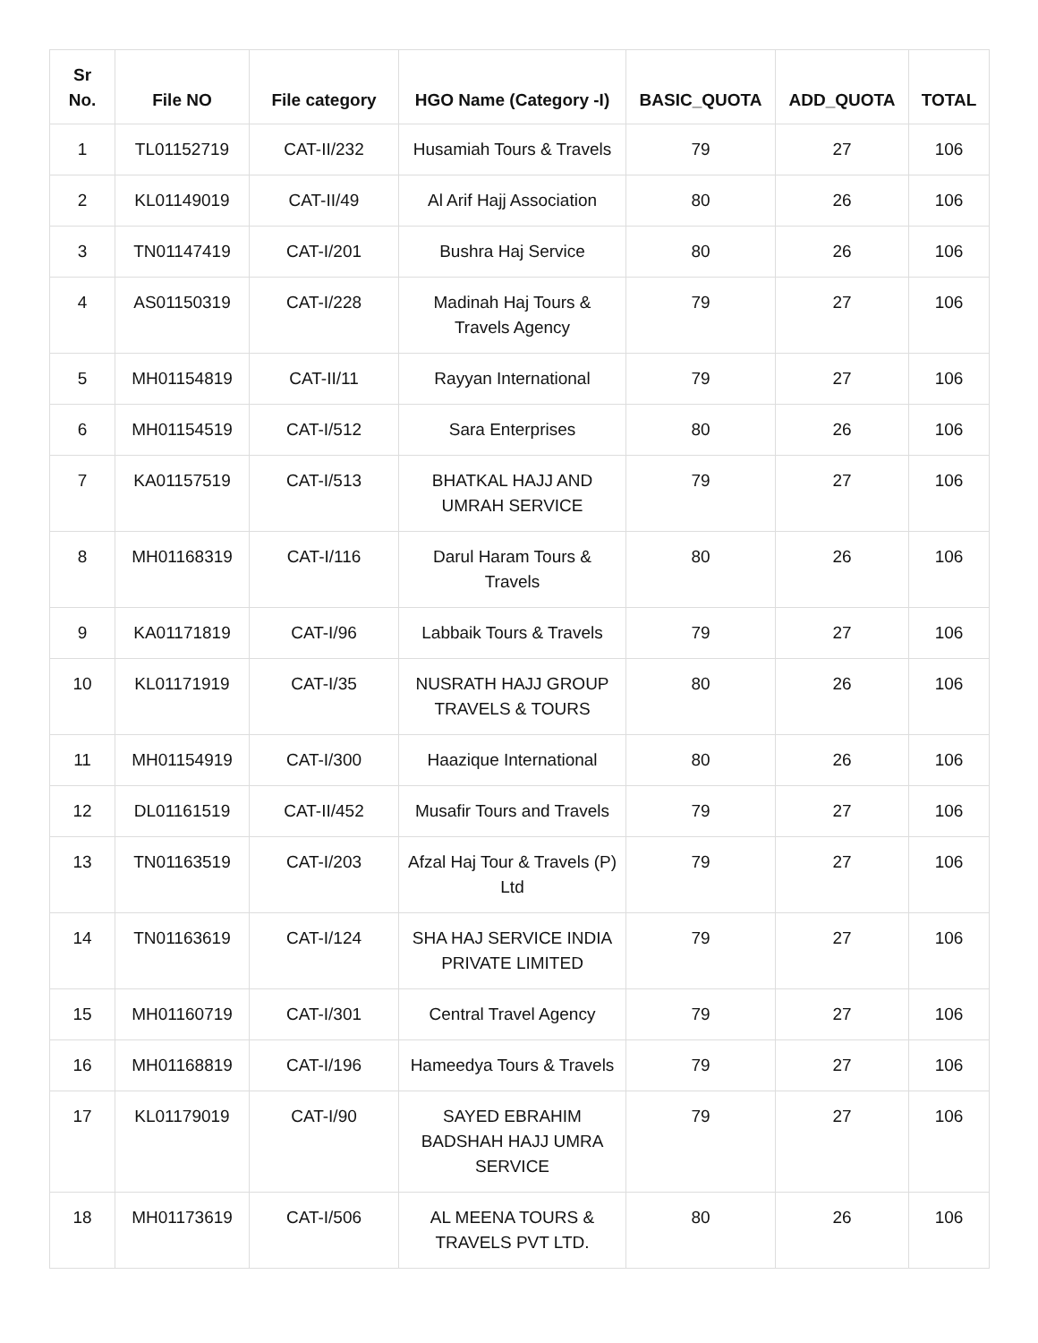| Sr No. | File NO | File category | HGO Name (Category -I) | BASIC_QUOTA | ADD_QUOTA | TOTAL |
| --- | --- | --- | --- | --- | --- | --- |
| 1 | TL01152719 | CAT-II/232 | Husamiah Tours & Travels | 79 | 27 | 106 |
| 2 | KL01149019 | CAT-II/49 | Al Arif Hajj Association | 80 | 26 | 106 |
| 3 | TN01147419 | CAT-I/201 | Bushra Haj Service | 80 | 26 | 106 |
| 4 | AS01150319 | CAT-I/228 | Madinah Haj Tours & Travels Agency | 79 | 27 | 106 |
| 5 | MH01154819 | CAT-II/11 | Rayyan International | 79 | 27 | 106 |
| 6 | MH01154519 | CAT-I/512 | Sara Enterprises | 80 | 26 | 106 |
| 7 | KA01157519 | CAT-I/513 | BHATKAL HAJJ AND UMRAH SERVICE | 79 | 27 | 106 |
| 8 | MH01168319 | CAT-I/116 | Darul Haram Tours & Travels | 80 | 26 | 106 |
| 9 | KA01171819 | CAT-I/96 | Labbaik Tours & Travels | 79 | 27 | 106 |
| 10 | KL01171919 | CAT-I/35 | NUSRATH HAJJ GROUP TRAVELS & TOURS | 80 | 26 | 106 |
| 11 | MH01154919 | CAT-I/300 | Haazique International | 80 | 26 | 106 |
| 12 | DL01161519 | CAT-II/452 | Musafir Tours and Travels | 79 | 27 | 106 |
| 13 | TN01163519 | CAT-I/203 | Afzal Haj Tour & Travels (P) Ltd | 79 | 27 | 106 |
| 14 | TN01163619 | CAT-I/124 | SHA HAJ SERVICE INDIA PRIVATE LIMITED | 79 | 27 | 106 |
| 15 | MH01160719 | CAT-I/301 | Central Travel Agency | 79 | 27 | 106 |
| 16 | MH01168819 | CAT-I/196 | Hameedya Tours & Travels | 79 | 27 | 106 |
| 17 | KL01179019 | CAT-I/90 | SAYED EBRAHIM BADSHAH HAJJ UMRA SERVICE | 79 | 27 | 106 |
| 18 | MH01173619 | CAT-I/506 | AL MEENA TOURS & TRAVELS PVT LTD. | 80 | 26 | 106 |